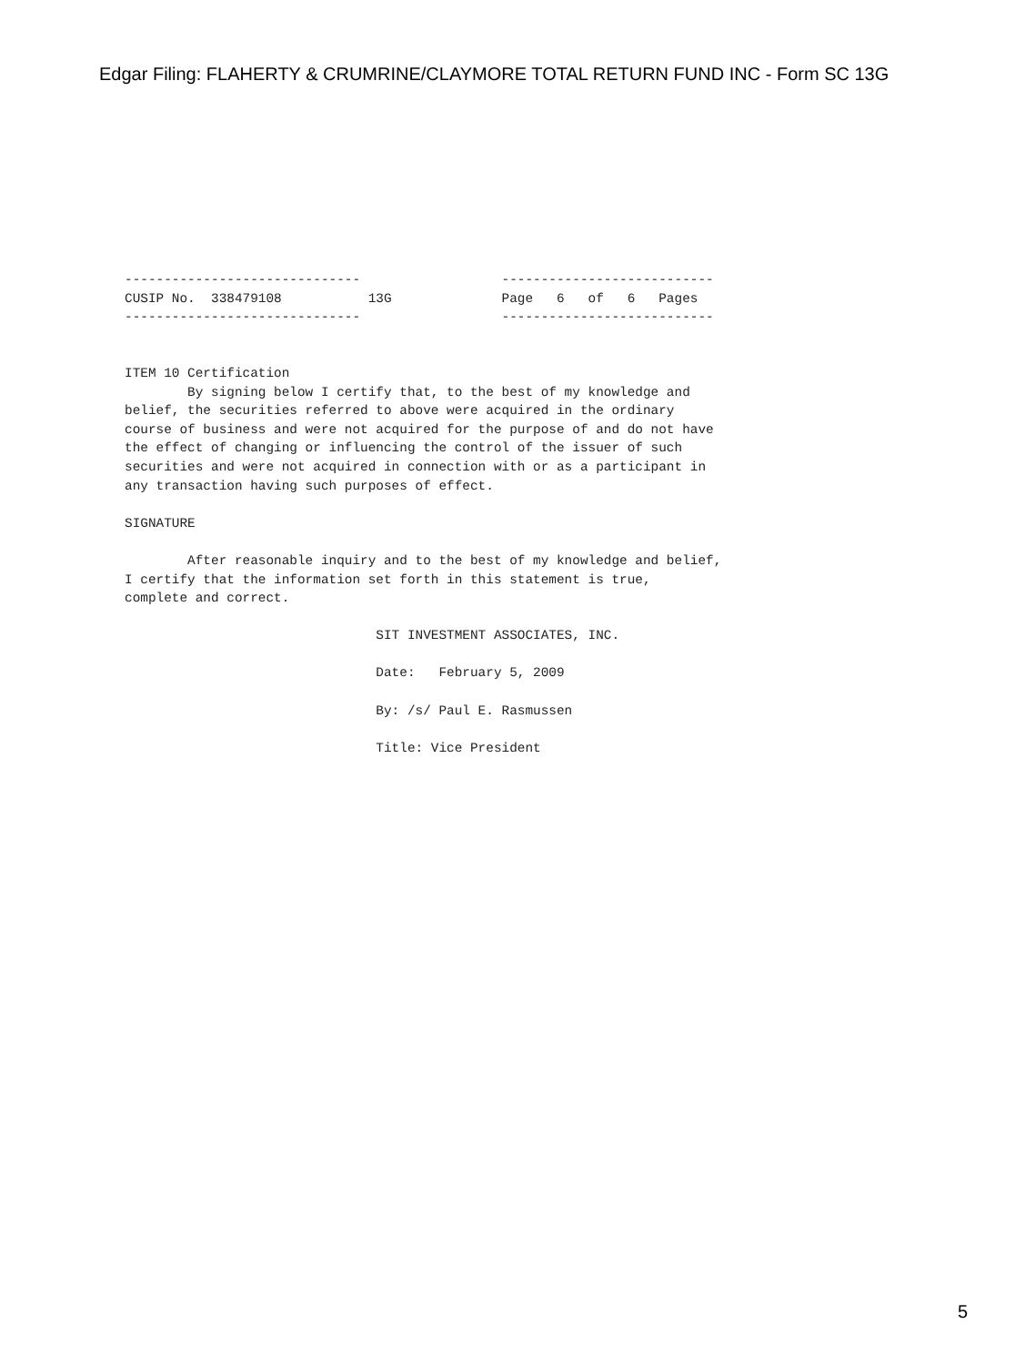Edgar Filing: FLAHERTY & CRUMRINE/CLAYMORE TOTAL RETURN FUND INC - Form SC 13G
------------------------------                  ---------------------------
CUSIP No.  338479108           13G              Page   6   of   6   Pages
------------------------------                  ---------------------------


ITEM 10 Certification
        By signing below I certify that, to the best of my knowledge and
belief, the securities referred to above were acquired in the ordinary
course of business and were not acquired for the purpose of and do not have
the effect of changing or influencing the control of the issuer of such
securities and were not acquired in connection with or as a participant in
any transaction having such purposes of effect.

SIGNATURE

        After reasonable inquiry and to the best of my knowledge and belief,
I certify that the information set forth in this statement is true,
complete and correct.

                                SIT INVESTMENT ASSOCIATES, INC.

                                Date:   February 5, 2009

                                By: /s/ Paul E. Rasmussen

                                Title: Vice President
5